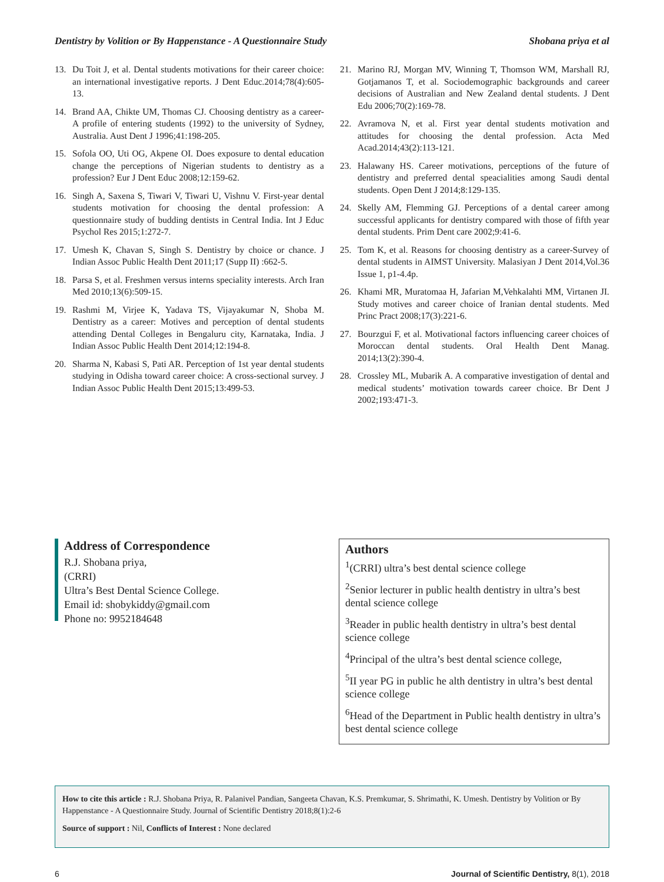Dentistry by Volition or By Happenstance - A Questionnaire Study Shobana priya et al
13. Du Toit J, et al. Dental students motivations for their career choice: an international investigative reports. J Dent Educ.2014;78(4):605-13.
14. Brand AA, Chikte UM, Thomas CJ. Choosing dentistry as a career-A profile of entering students (1992) to the university of Sydney, Australia. Aust Dent J 1996;41:198-205.
15. Sofola OO, Uti OG, Akpene OI. Does exposure to dental education change the perceptions of Nigerian students to dentistry as a profession? Eur J Dent Educ 2008;12:159-62.
16. Singh A, Saxena S, Tiwari V, Tiwari U, Vishnu V. First-year dental students motivation for choosing the dental profession: A questionnaire study of budding dentists in Central India. Int J Educ Psychol Res 2015;1:272-7.
17. Umesh K, Chavan S, Singh S. Dentistry by choice or chance. J Indian Assoc Public Health Dent 2011;17 (Supp II) :662-5.
18. Parsa S, et al. Freshmen versus interns speciality interests. Arch Iran Med 2010;13(6):509-15.
19. Rashmi M, Virjee K, Yadava TS, Vijayakumar N, Shoba M. Dentistry as a career: Motives and perception of dental students attending Dental Colleges in Bengaluru city, Karnataka, India. J Indian Assoc Public Health Dent 2014;12:194-8.
20. Sharma N, Kabasi S, Pati AR. Perception of 1st year dental students studying in Odisha toward career choice: A cross-sectional survey. J Indian Assoc Public Health Dent 2015;13:499-53.
21. Marino RJ, Morgan MV, Winning T, Thomson WM, Marshall RJ, Gotjamanos T, et al. Sociodemographic backgrounds and career decisions of Australian and New Zealand dental students. J Dent Edu 2006;70(2):169-78.
22. Avramova N, et al. First year dental students motivation and attitudes for choosing the dental profession. Acta Med Acad.2014;43(2):113-121.
23. Halawany HS. Career motivations, perceptions of the future of dentistry and preferred dental speacialities among Saudi dental students. Open Dent J 2014;8:129-135.
24. Skelly AM, Flemming GJ. Perceptions of a dental career among successful applicants for dentistry compared with those of fifth year dental students. Prim Dent care 2002;9:41-6.
25. Tom K, et al. Reasons for choosing dentistry as a career-Survey of dental students in AIMST University. Malasiyan J Dent 2014,Vol.36 Issue 1, p1-4.4p.
26. Khami MR, Muratomaa H, Jafarian M,Vehkalahti MM, Virtanen JI. Study motives and career choice of Iranian dental students. Med Princ Pract 2008;17(3):221-6.
27. Bourzgui F, et al. Motivational factors influencing career choices of Moroccan dental students. Oral Health Dent Manag. 2014;13(2):390-4.
28. Crossley ML, Mubarik A. A comparative investigation of dental and medical students’ motivation towards career choice. Br Dent J 2002;193:471-3.
Address of Correspondence
R.J. Shobana priya,
(CRRI)
Ultra’s Best Dental Science College.
Email id: shobykiddy@gmail.com
Phone no: 9952184648
Authors
<sup>1</sup> (CRRI) ultra’s best dental science college
<sup>2</sup> Senior lecturer in public health dentistry in ultra’s best dental science college
<sup>3</sup> Reader in public health dentistry in ultra’s best dental science college
<sup>4</sup> Principal of the ultra’s best dental science college,
<sup>5</sup> II year PG in public he alth dentistry in ultra’s best dental science college
<sup>6</sup> Head of the Department in Public health dentistry in ultra’s best dental science college
How to cite this article : R.J. Shobana Priya, R. Palanivel Pandian, Sangeeta Chavan, K.S. Premkumar, S. Shrimathi, K. Umesh. Dentistry by Volition or By Happenstance - A Questionnaire Study. Journal of Scientific Dentistry 2018;8(1):2-6
Source of support : Nil, Conflicts of Interest : None declared
6 Journal of Scientific Dentistry, 8(1), 2018